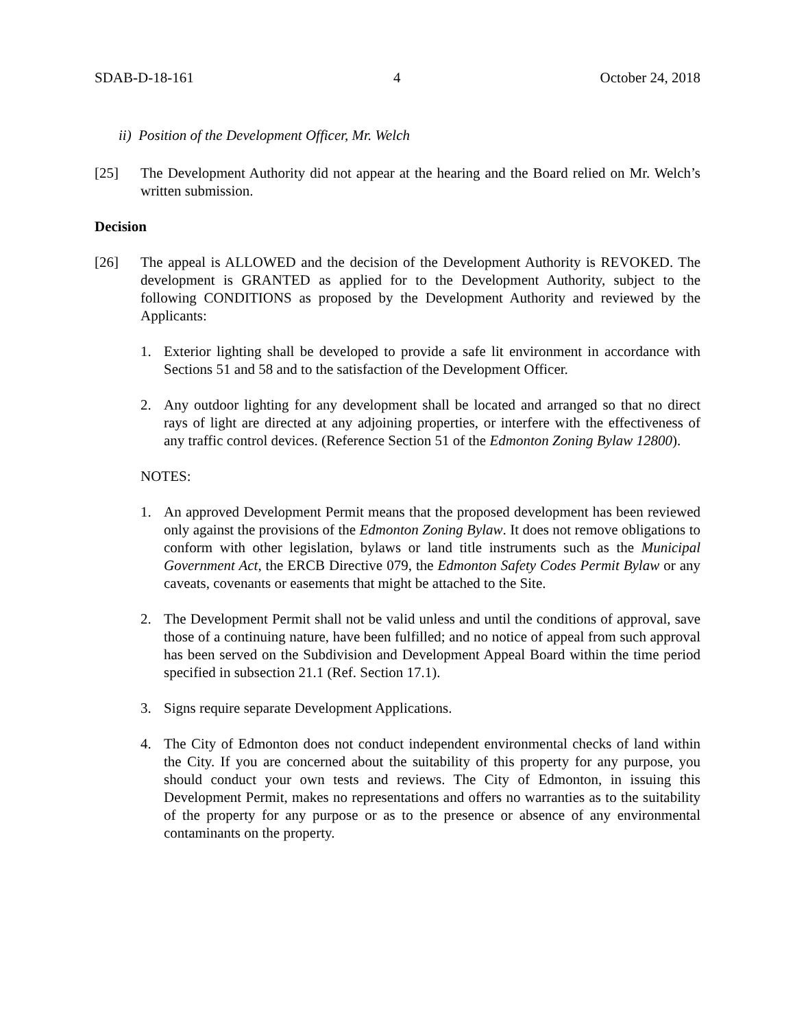SDAB-D-18-161 4 October 24, 2018
ii) Position of the Development Officer, Mr. Welch
[25] The Development Authority did not appear at the hearing and the Board relied on Mr. Welch’s written submission.
Decision
[26] The appeal is ALLOWED and the decision of the Development Authority is REVOKED. The development is GRANTED as applied for to the Development Authority, subject to the following CONDITIONS as proposed by the Development Authority and reviewed by the Applicants:
1. Exterior lighting shall be developed to provide a safe lit environment in accordance with Sections 51 and 58 and to the satisfaction of the Development Officer.
2. Any outdoor lighting for any development shall be located and arranged so that no direct rays of light are directed at any adjoining properties, or interfere with the effectiveness of any traffic control devices. (Reference Section 51 of the Edmonton Zoning Bylaw 12800).
NOTES:
1. An approved Development Permit means that the proposed development has been reviewed only against the provisions of the Edmonton Zoning Bylaw. It does not remove obligations to conform with other legislation, bylaws or land title instruments such as the Municipal Government Act, the ERCB Directive 079, the Edmonton Safety Codes Permit Bylaw or any caveats, covenants or easements that might be attached to the Site.
2. The Development Permit shall not be valid unless and until the conditions of approval, save those of a continuing nature, have been fulfilled; and no notice of appeal from such approval has been served on the Subdivision and Development Appeal Board within the time period specified in subsection 21.1 (Ref. Section 17.1).
3. Signs require separate Development Applications.
4. The City of Edmonton does not conduct independent environmental checks of land within the City. If you are concerned about the suitability of this property for any purpose, you should conduct your own tests and reviews. The City of Edmonton, in issuing this Development Permit, makes no representations and offers no warranties as to the suitability of the property for any purpose or as to the presence or absence of any environmental contaminants on the property.